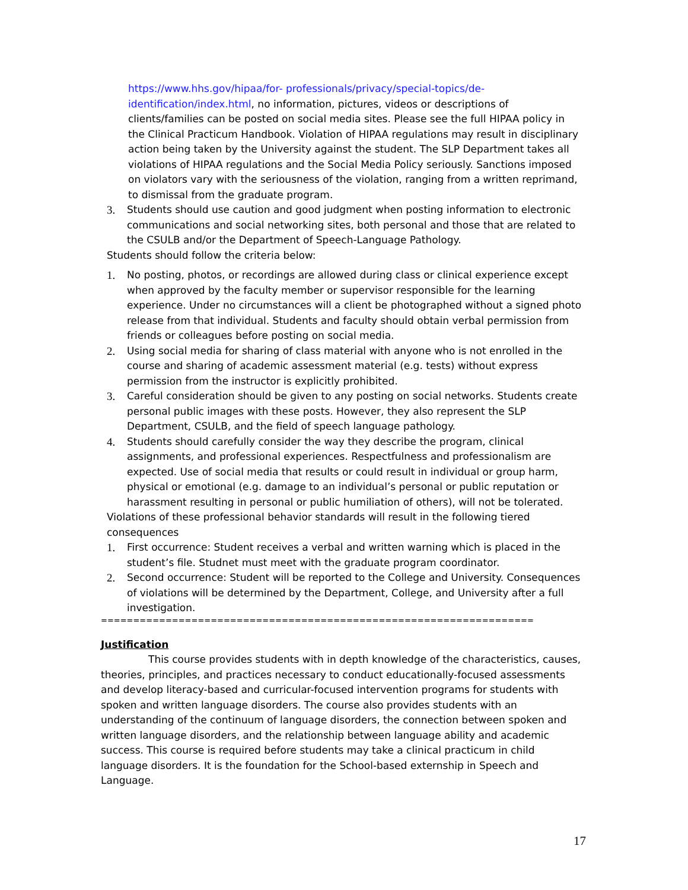https://www.hhs.gov/hipaa/for- professionals/privacy/special-topics/de-identification/index.html, no information, pictures, videos or descriptions of clients/families can be posted on social media sites. Please see the full HIPAA policy in the Clinical Practicum Handbook. Violation of HIPAA regulations may result in disciplinary action being taken by the University against the student. The SLP Department takes all violations of HIPAA regulations and the Social Media Policy seriously. Sanctions imposed on violators vary with the seriousness of the violation, ranging from a written reprimand, to dismissal from the graduate program.
3. Students should use caution and good judgment when posting information to electronic communications and social networking sites, both personal and those that are related to the CSULB and/or the Department of Speech-Language Pathology.
Students should follow the criteria below:
1. No posting, photos, or recordings are allowed during class or clinical experience except when approved by the faculty member or supervisor responsible for the learning experience. Under no circumstances will a client be photographed without a signed photo release from that individual. Students and faculty should obtain verbal permission from friends or colleagues before posting on social media.
2. Using social media for sharing of class material with anyone who is not enrolled in the course and sharing of academic assessment material (e.g. tests) without express permission from the instructor is explicitly prohibited.
3. Careful consideration should be given to any posting on social networks. Students create personal public images with these posts. However, they also represent the SLP Department, CSULB, and the field of speech language pathology.
4. Students should carefully consider the way they describe the program, clinical assignments, and professional experiences. Respectfulness and professionalism are expected. Use of social media that results or could result in individual or group harm, physical or emotional (e.g. damage to an individual’s personal or public reputation or harassment resulting in personal or public humiliation of others), will not be tolerated.
Violations of these professional behavior standards will result in the following tiered consequences
1. First occurrence: Student receives a verbal and written warning which is placed in the student’s file. Studnet must meet with the graduate program coordinator.
2. Second occurrence: Student will be reported to the College and University. Consequences of violations will be determined by the Department, College, and University after a full investigation.
==========================================================================================
Justification
This course provides students with in depth knowledge of the characteristics, causes, theories, principles, and practices necessary to conduct educationally-focused assessments and develop literacy-based and curricular-focused intervention programs for students with spoken and written language disorders. The course also provides students with an understanding of the continuum of language disorders, the connection between spoken and written language disorders, and the relationship between language ability and academic success. This course is required before students may take a clinical practicum in child language disorders. It is the foundation for the School-based externship in Speech and Language.
17